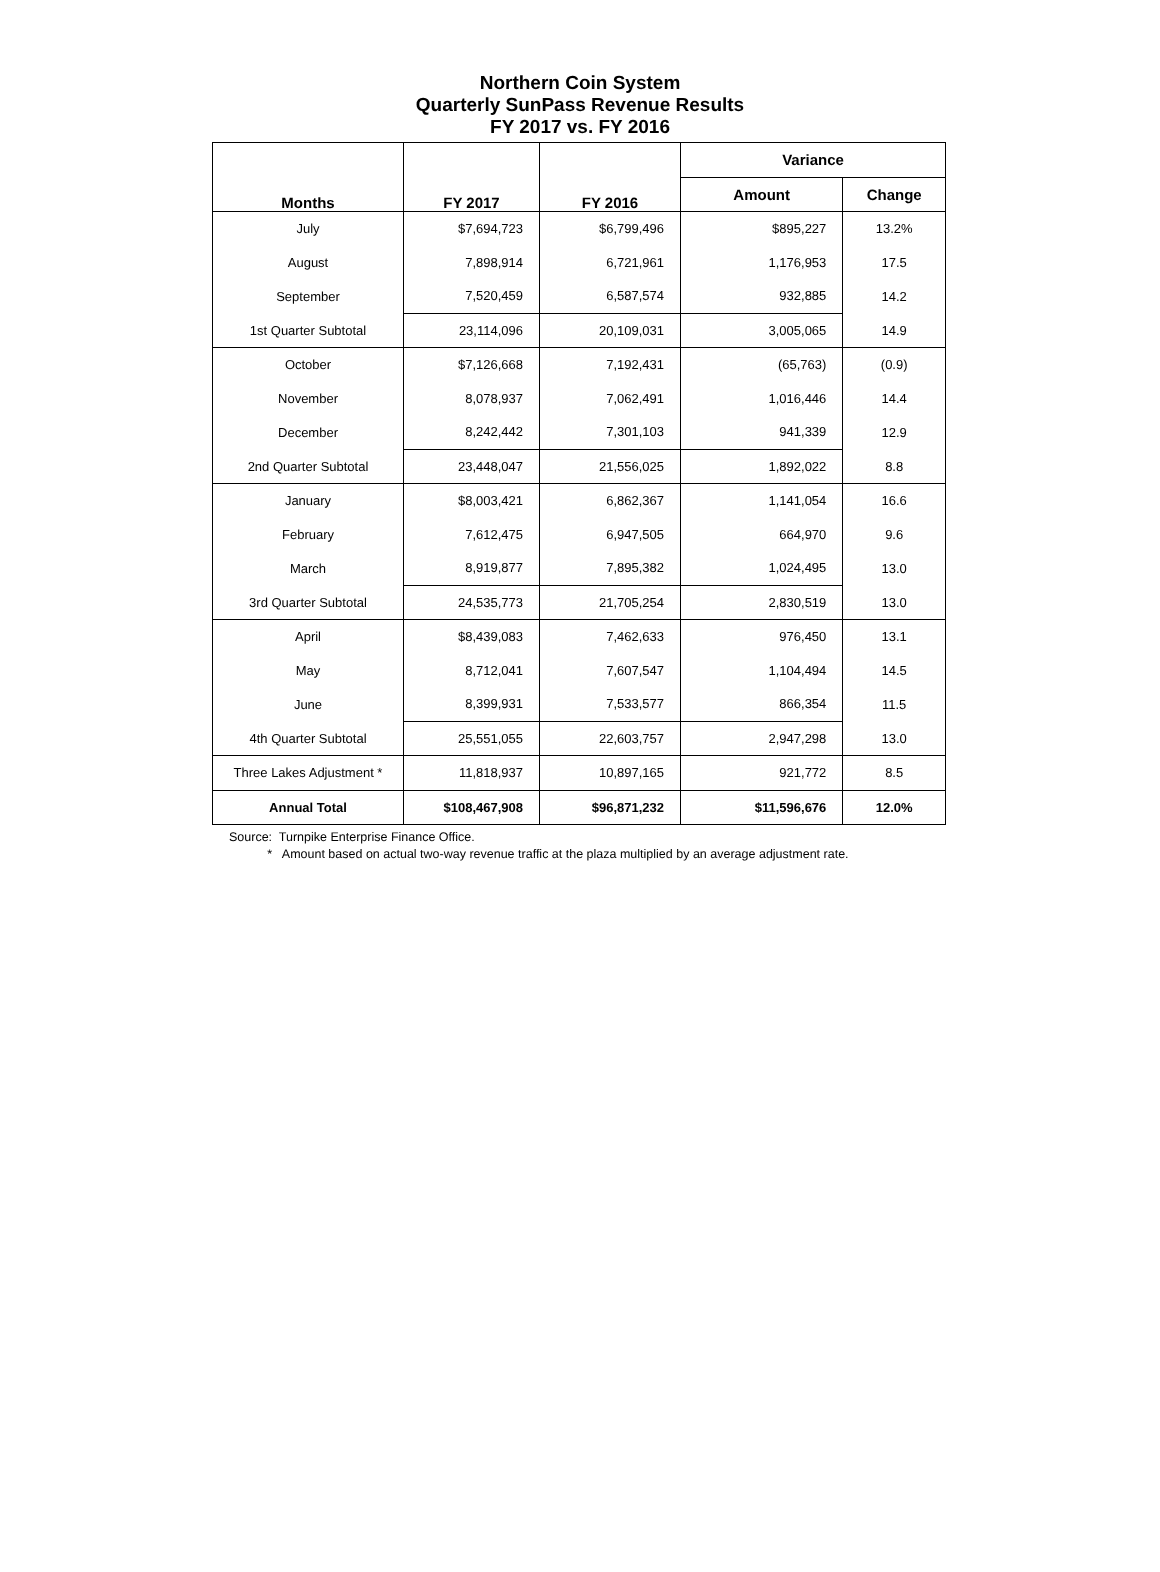Northern Coin System
Quarterly SunPass Revenue Results
FY 2017 vs. FY 2016
| Months | FY 2017 | FY 2016 | Variance | |
| --- | --- | --- | --- | --- |
| | | | Amount | Change |
| July | $7,694,723 | $6,799,496 | $895,227 | 13.2% |
| August | 7,898,914 | 6,721,961 | 1,176,953 | 17.5 |
| September | 7,520,459 | 6,587,574 | 932,885 | 14.2 |
| 1st Quarter Subtotal | 23,114,096 | 20,109,031 | 3,005,065 | 14.9 |
| October | $7,126,668 | 7,192,431 | (65,763) | (0.9) |
| November | 8,078,937 | 7,062,491 | 1,016,446 | 14.4 |
| December | 8,242,442 | 7,301,103 | 941,339 | 12.9 |
| 2nd Quarter Subtotal | 23,448,047 | 21,556,025 | 1,892,022 | 8.8 |
| January | $8,003,421 | 6,862,367 | 1,141,054 | 16.6 |
| February | 7,612,475 | 6,947,505 | 664,970 | 9.6 |
| March | 8,919,877 | 7,895,382 | 1,024,495 | 13.0 |
| 3rd Quarter Subtotal | 24,535,773 | 21,705,254 | 2,830,519 | 13.0 |
| April | $8,439,083 | 7,462,633 | 976,450 | 13.1 |
| May | 8,712,041 | 7,607,547 | 1,104,494 | 14.5 |
| June | 8,399,931 | 7,533,577 | 866,354 | 11.5 |
| 4th Quarter Subtotal | 25,551,055 | 22,603,757 | 2,947,298 | 13.0 |
| Three Lakes Adjustment * | 11,818,937 | 10,897,165 | 921,772 | 8.5 |
| Annual Total | $108,467,908 | $96,871,232 | $11,596,676 | 12.0% |
Source: Turnpike Enterprise Finance Office.
* Amount based on actual two-way revenue traffic at the plaza multiplied by an average adjustment rate.